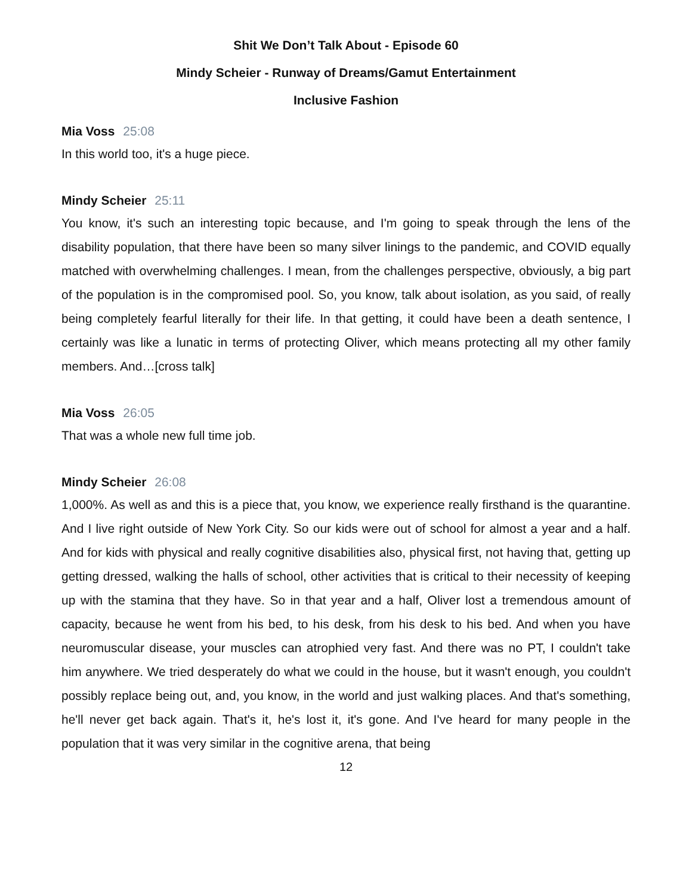Shit We Don’t Talk About - Episode 60
Mindy Scheier - Runway of Dreams/Gamut Entertainment
Inclusive Fashion
Mia Voss 25:08
In this world too, it's a huge piece.
Mindy Scheier 25:11
You know, it's such an interesting topic because, and I'm going to speak through the lens of the disability population, that there have been so many silver linings to the pandemic, and COVID equally matched with overwhelming challenges. I mean, from the challenges perspective, obviously, a big part of the population is in the compromised pool. So, you know, talk about isolation, as you said, of really being completely fearful literally for their life. In that getting, it could have been a death sentence, I certainly was like a lunatic in terms of protecting Oliver, which means protecting all my other family members. And…[cross talk]
Mia Voss 26:05
That was a whole new full time job.
Mindy Scheier 26:08
1,000%. As well as and this is a piece that, you know, we experience really firsthand is the quarantine. And I live right outside of New York City. So our kids were out of school for almost a year and a half. And for kids with physical and really cognitive disabilities also, physical first, not having that, getting up getting dressed, walking the halls of school, other activities that is critical to their necessity of keeping up with the stamina that they have. So in that year and a half, Oliver lost a tremendous amount of capacity, because he went from his bed, to his desk, from his desk to his bed. And when you have neuromuscular disease, your muscles can atrophied very fast. And there was no PT, I couldn't take him anywhere. We tried desperately do what we could in the house, but it wasn't enough, you couldn't possibly replace being out, and, you know, in the world and just walking places. And that's something, he'll never get back again. That's it, he's lost it, it's gone. And I've heard for many people in the population that it was very similar in the cognitive arena, that being
12